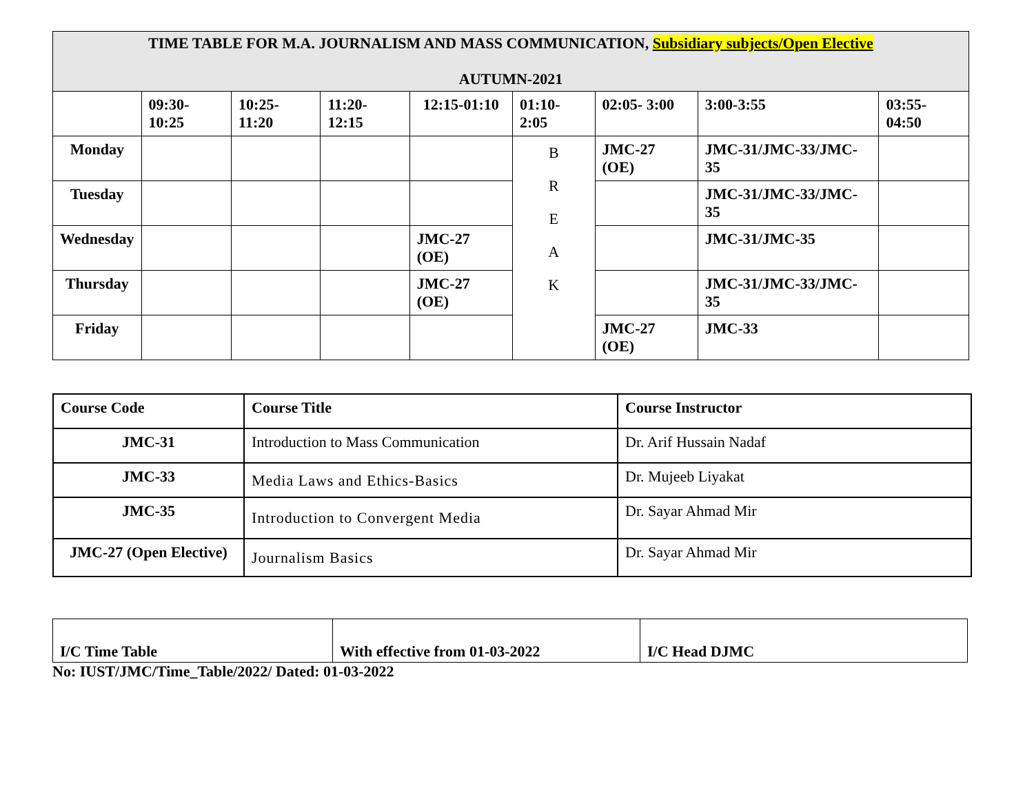| TIME TABLE FOR M.A. JOURNALISM AND MASS COMMUNICATION, Subsidiary subjects/Open Elective AUTUMN-2021 | | | | | | | | |
| | 09:30-10:25 | 10:25-11:20 | 11:20-12:15 | 12:15-01:10 | 01:10-2:05 | 02:05- 3:00 | 3:00-3:55 | 03:55-04:50 |
| Monday | | | | | B R E A K | JMC-27 (OE) | JMC-31/JMC-33/JMC-35 | |
| Tuesday | | | | | | | JMC-31/JMC-33/JMC-35 | |
| Wednesday | | | | JMC-27 (OE) | | | JMC-31/JMC-35 | |
| Thursday | | | | JMC-27 (OE) | | | JMC-31/JMC-33/JMC-35 | |
| Friday | | | | | | JMC-27 (OE) | JMC-33 | |
| Course Code | Course Title | Course Instructor |
| JMC-31 | Introduction to Mass Communication | Dr. Arif Hussain Nadaf |
| JMC-33 | Media Laws and Ethics-Basics | Dr. Mujeeb Liyakat |
| JMC-35 | Introduction to Convergent Media | Dr. Sayar Ahmad Mir |
| JMC-27 (Open Elective) | Journalism Basics | Dr. Sayar Ahmad Mir |
| I/C Time Table | With effective from 01-03-2022 | I/C Head DJMC |
No: IUST/JMC/Time_Table/2022/ Dated: 01-03-2022